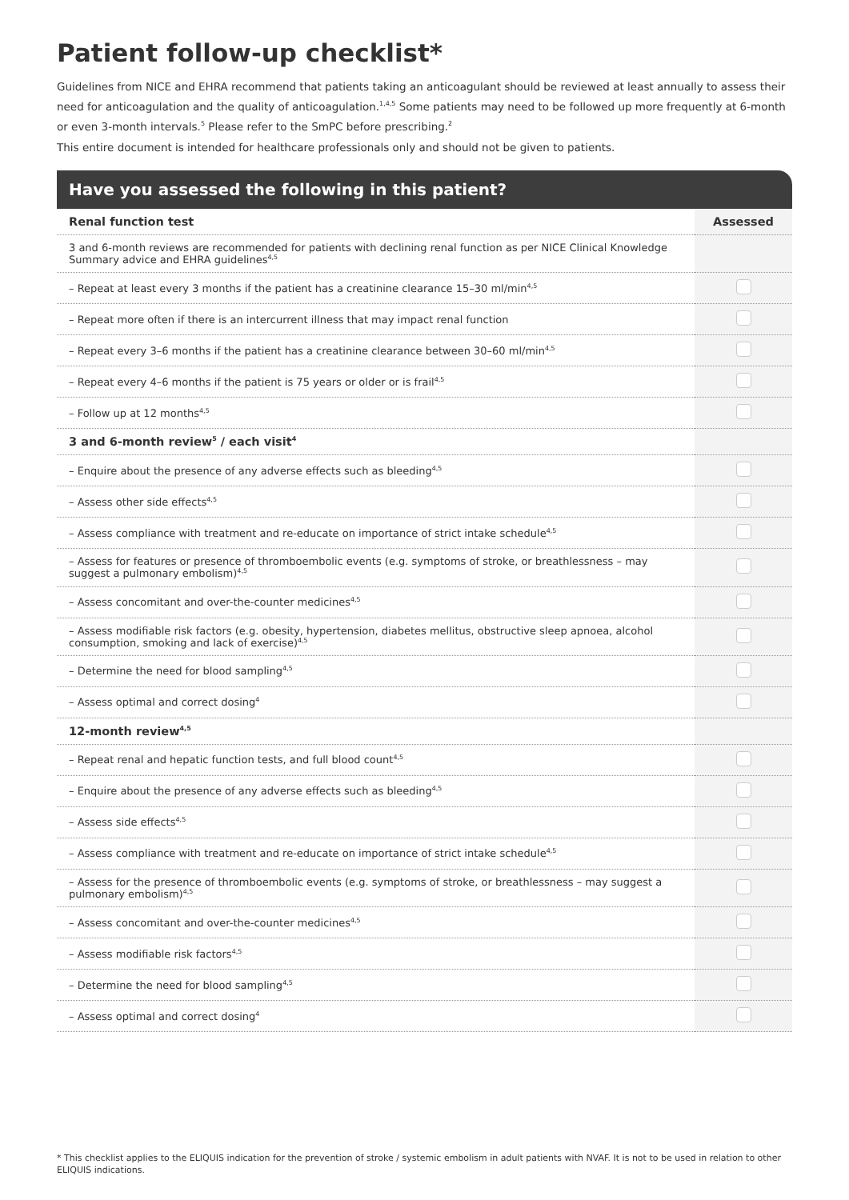Patient follow-up checklist*
Guidelines from NICE and EHRA recommend that patients taking an anticoagulant should be reviewed at least annually to assess their need for anticoagulation and the quality of anticoagulation.<sup>1,4,5</sup> Some patients may need to be followed up more frequently at 6-month or even 3-month intervals.<sup>5</sup> Please refer to the SmPC before prescribing.<sup>2</sup>
This entire document is intended for healthcare professionals only and should not be given to patients.
Have you assessed the following in this patient?
| Renal function test | Assessed |
| --- | --- |
| 3 and 6-month reviews are recommended for patients with declining renal function as per NICE Clinical Knowledge Summary advice and EHRA guidelines<sup>4,5</sup> | |
| – Repeat at least every 3 months if the patient has a creatinine clearance 15–30 ml/min<sup>4,5</sup> | |
| – Repeat more often if there is an intercurrent illness that may impact renal function | |
| – Repeat every 3–6 months if the patient has a creatinine clearance between 30–60 ml/min<sup>4,5</sup> | |
| – Repeat every 4–6 months if the patient is 75 years or older or is frail<sup>4,5</sup> | |
| – Follow up at 12 months<sup>4,5</sup> | |
| 3 and 6-month review<sup>5</sup> / each visit<sup>4</sup> | |
| – Enquire about the presence of any adverse effects such as bleeding<sup>4,5</sup> | |
| – Assess other side effects<sup>4,5</sup> | |
| – Assess compliance with treatment and re-educate on importance of strict intake schedule<sup>4,5</sup> | |
| – Assess for features or presence of thromboembolic events (e.g. symptoms of stroke, or breathlessness – may suggest a pulmonary embolism)<sup>4,5</sup> | |
| – Assess concomitant and over-the-counter medicines<sup>4,5</sup> | |
| – Assess modifiable risk factors (e.g. obesity, hypertension, diabetes mellitus, obstructive sleep apnoea, alcohol consumption, smoking and lack of exercise)<sup>4,5</sup> | |
| – Determine the need for blood sampling<sup>4,5</sup> | |
| – Assess optimal and correct dosing<sup>4</sup> | |
| 12-month review<sup>4,5</sup> | |
| – Repeat renal and hepatic function tests, and full blood count<sup>4,5</sup> | |
| – Enquire about the presence of any adverse effects such as bleeding<sup>4,5</sup> | |
| – Assess side effects<sup>4,5</sup> | |
| – Assess compliance with treatment and re-educate on importance of strict intake schedule<sup>4,5</sup> | |
| – Assess for the presence of thromboembolic events (e.g. symptoms of stroke, or breathlessness – may suggest a pulmonary embolism)<sup>4,5</sup> | |
| – Assess concomitant and over-the-counter medicines<sup>4,5</sup> | |
| – Assess modifiable risk factors<sup>4,5</sup> | |
| – Determine the need for blood sampling<sup>4,5</sup> | |
| – Assess optimal and correct dosing<sup>4</sup> | |
* This checklist applies to the ELIQUIS indication for the prevention of stroke / systemic embolism in adult patients with NVAF. It is not to be used in relation to other ELIQUIS indications.